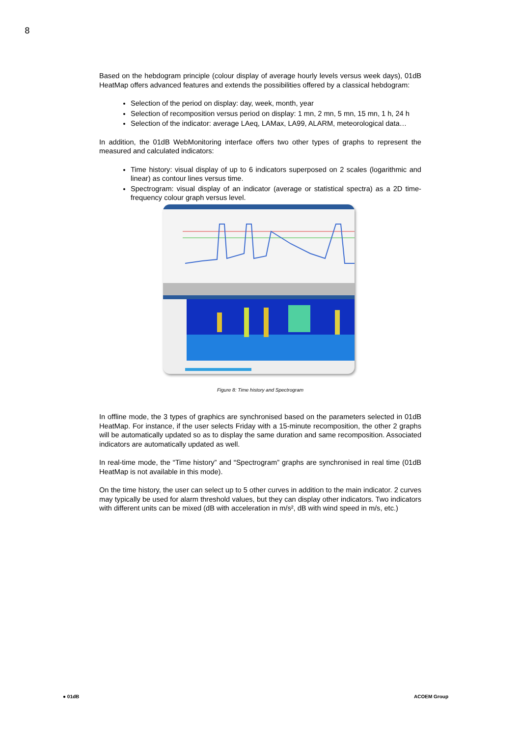8
Based on the hebdogram principle (colour display of average hourly levels versus week days), 01dB HeatMap offers advanced features and extends the possibilities offered by a classical hebdogram:
Selection of the period on display: day, week, month, year
Selection of recomposition versus period on display: 1 mn, 2 mn, 5 mn, 15 mn, 1 h, 24 h
Selection of the indicator: average LAeq, LAMax, LA99, ALARM, meteorological data…
In addition, the 01dB WebMonitoring interface offers two other types of graphs to represent the measured and calculated indicators:
Time history: visual display of up to 6 indicators superposed on 2 scales (logarithmic and linear) as contour lines versus time.
Spectrogram: visual display of an indicator (average or statistical spectra) as a 2D time-frequency colour graph versus level.
Figure 8: Time history and Spectrogram
In offline mode, the 3 types of graphics are synchronised based on the parameters selected in 01dB HeatMap. For instance, if the user selects Friday with a 15-minute recomposition, the other 2 graphs will be automatically updated so as to display the same duration and same recomposition. Associated indicators are automatically updated as well.
In real-time mode, the “Time history” and “Spectrogram” graphs are synchronised in real time (01dB HeatMap is not available in this mode).
On the time history, the user can select up to 5 other curves in addition to the main indicator. 2 curves may typically be used for alarm threshold values, but they can display other indicators. Two indicators with different units can be mixed (dB with acceleration in m/s², dB with wind speed in m/s, etc.)
● 01dB ACOEM Group